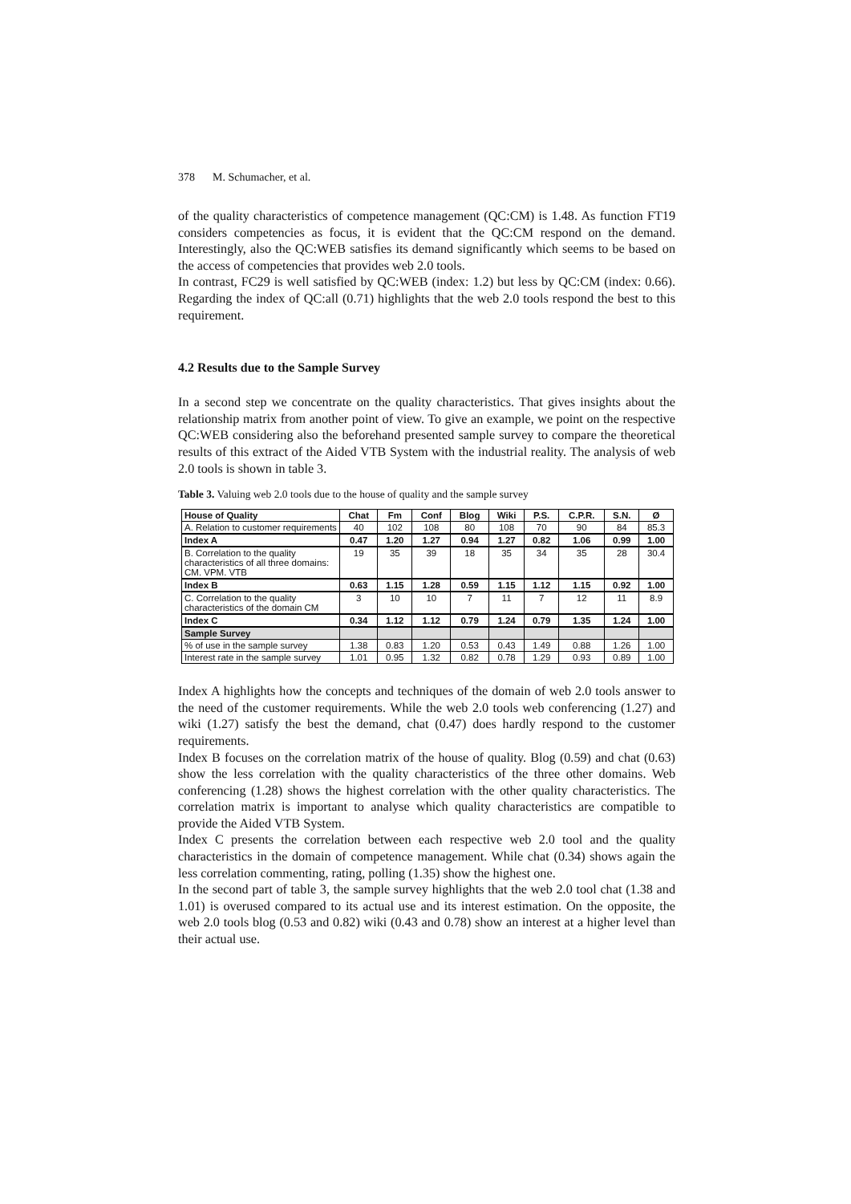378 M. Schumacher, et al.
of the quality characteristics of competence management (QC:CM) is 1.48. As function FT19 considers competencies as focus, it is evident that the QC:CM respond on the demand. Interestingly, also the QC:WEB satisfies its demand significantly which seems to be based on the access of competencies that provides web 2.0 tools.
In contrast, FC29 is well satisfied by QC:WEB (index: 1.2) but less by QC:CM (index: 0.66). Regarding the index of QC:all (0.71) highlights that the web 2.0 tools respond the best to this requirement.
4.2 Results due to the Sample Survey
In a second step we concentrate on the quality characteristics. That gives insights about the relationship matrix from another point of view. To give an example, we point on the respective QC:WEB considering also the beforehand presented sample survey to compare the theoretical results of this extract of the Aided VTB System with the industrial reality. The analysis of web 2.0 tools is shown in table 3.
Table 3. Valuing web 2.0 tools due to the house of quality and the sample survey
| House of Quality | Chat | Fm | Conf | Blog | Wiki | P.S. | C.P.R. | S.N. | Ø |
| --- | --- | --- | --- | --- | --- | --- | --- | --- | --- |
| A. Relation to customer requirements | 40 | 102 | 108 | 80 | 108 | 70 | 90 | 84 | 85.3 |
| Index A | 0.47 | 1.20 | 1.27 | 0.94 | 1.27 | 0.82 | 1.06 | 0.99 | 1.00 |
| B. Correlation to the quality characteristics of all three domains: CM. VPM. VTB | 19 | 35 | 39 | 18 | 35 | 34 | 35 | 28 | 30.4 |
| Index B | 0.63 | 1.15 | 1.28 | 0.59 | 1.15 | 1.12 | 1.15 | 0.92 | 1.00 |
| C. Correlation to the quality characteristics of the domain CM | 3 | 10 | 10 | 7 | 11 | 7 | 12 | 11 | 8.9 |
| Index C | 0.34 | 1.12 | 1.12 | 0.79 | 1.24 | 0.79 | 1.35 | 1.24 | 1.00 |
| Sample Survey | | | | | | | | | |
| % of use in the sample survey | 1.38 | 0.83 | 1.20 | 0.53 | 0.43 | 1.49 | 0.88 | 1.26 | 1.00 |
| Interest rate in the sample survey | 1.01 | 0.95 | 1.32 | 0.82 | 0.78 | 1.29 | 0.93 | 0.89 | 1.00 |
Index A highlights how the concepts and techniques of the domain of web 2.0 tools answer to the need of the customer requirements. While the web 2.0 tools web conferencing (1.27) and wiki (1.27) satisfy the best the demand, chat (0.47) does hardly respond to the customer requirements.
Index B focuses on the correlation matrix of the house of quality. Blog (0.59) and chat (0.63) show the less correlation with the quality characteristics of the three other domains. Web conferencing (1.28) shows the highest correlation with the other quality characteristics. The correlation matrix is important to analyse which quality characteristics are compatible to provide the Aided VTB System.
Index C presents the correlation between each respective web 2.0 tool and the quality characteristics in the domain of competence management. While chat (0.34) shows again the less correlation commenting, rating, polling (1.35) show the highest one.
In the second part of table 3, the sample survey highlights that the web 2.0 tool chat (1.38 and 1.01) is overused compared to its actual use and its interest estimation. On the opposite, the web 2.0 tools blog (0.53 and 0.82) wiki (0.43 and 0.78) show an interest at a higher level than their actual use.